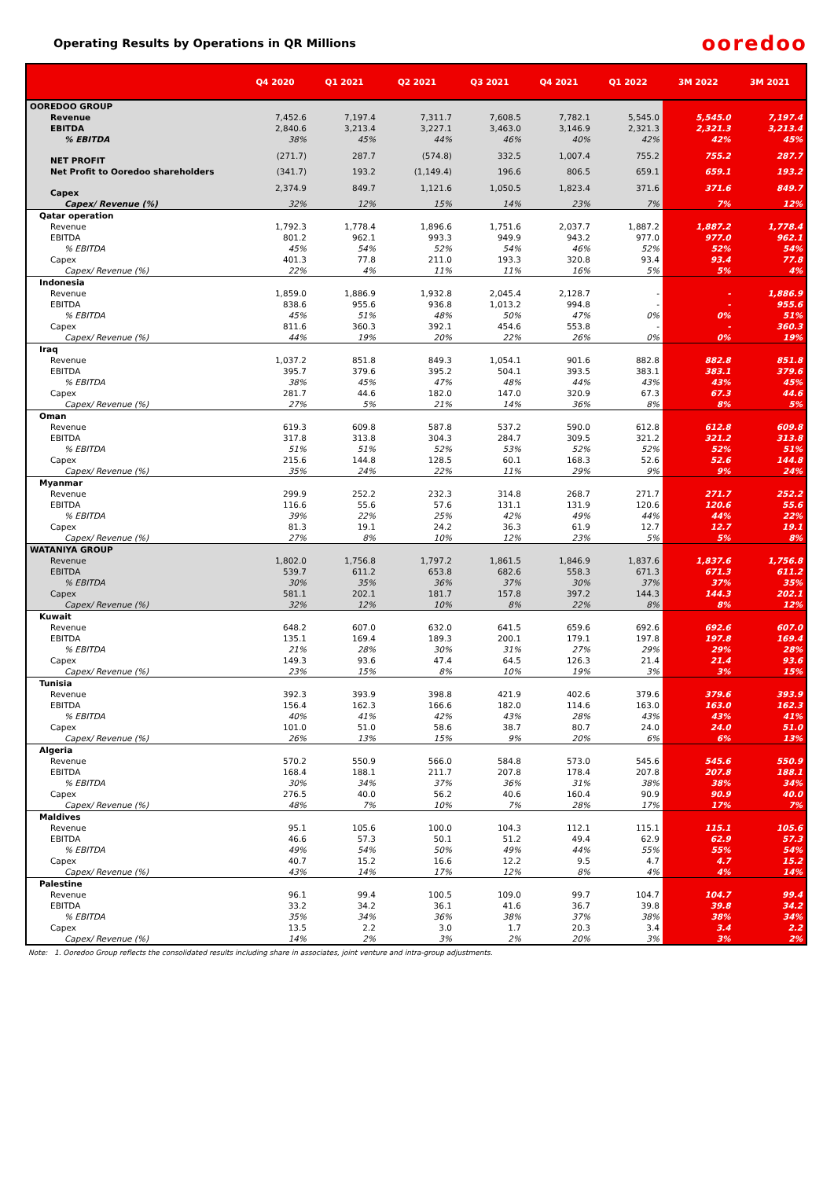Operating Results by Operations in QR Millions
ooredoo
| | Q4 2020 | Q1 2021 | Q2 2021 | Q3 2021 | Q4 2021 | Q1 2022 | 3M 2022 | 3M 2021 |
| --- | --- | --- | --- | --- | --- | --- | --- | --- |
| OOREDOO GROUP | | | | | | | | |
| Revenue | 7,452.6 | 7,197.4 | 7,311.7 | 7,608.5 | 7,782.1 | 5,545.0 | 5,545.0 | 7,197.4 |
| EBITDA | 2,840.6 | 3,213.4 | 3,227.1 | 3,463.0 | 3,146.9 | 2,321.3 | 2,321.3 | 3,213.4 |
| % EBITDA | 38% | 45% | 44% | 46% | 40% | 42% | 42% | 45% |
| NET PROFIT | (271.7) | 287.7 | (574.8) | 332.5 | 1,007.4 | 755.2 | 755.2 | 287.7 |
| Net Profit to Ooredoo shareholders | (341.7) | 193.2 | (1,149.4) | 196.6 | 806.5 | 659.1 | 659.1 | 193.2 |
| Capex | 2,374.9 | 849.7 | 1,121.6 | 1,050.5 | 1,823.4 | 371.6 | 371.6 | 849.7 |
| Capex/ Revenue (%) | 32% | 12% | 15% | 14% | 23% | 7% | 7% | 12% |
| Qatar operation | | | | | | | | |
| Revenue | 1,792.3 | 1,778.4 | 1,896.6 | 1,751.6 | 2,037.7 | 1,887.2 | 1,887.2 | 1,778.4 |
| EBITDA | 801.2 | 962.1 | 993.3 | 949.9 | 943.2 | 977.0 | 977.0 | 962.1 |
| % EBITDA | 45% | 54% | 52% | 54% | 46% | 52% | 52% | 54% |
| Capex | 401.3 | 77.8 | 211.0 | 193.3 | 320.8 | 93.4 | 93.4 | 77.8 |
| Capex/ Revenue (%) | 22% | 4% | 11% | 11% | 16% | 5% | 5% | 4% |
| Indonesia | | | | | | | | |
| Revenue | 1,859.0 | 1,886.9 | 1,932.8 | 2,045.4 | 2,128.7 | - | - | 1,886.9 |
| EBITDA | 838.6 | 955.6 | 936.8 | 1,013.2 | 994.8 | - | - | 955.6 |
| % EBITDA | 45% | 51% | 48% | 50% | 47% | 0% | 0% | 51% |
| Capex | 811.6 | 360.3 | 392.1 | 454.6 | 553.8 | - | - | 360.3 |
| Capex/ Revenue (%) | 44% | 19% | 20% | 22% | 26% | 0% | 0% | 19% |
| Iraq | | | | | | | | |
| Revenue | 1,037.2 | 851.8 | 849.3 | 1,054.1 | 901.6 | 882.8 | 882.8 | 851.8 |
| EBITDA | 395.7 | 379.6 | 395.2 | 504.1 | 393.5 | 383.1 | 383.1 | 379.6 |
| % EBITDA | 38% | 45% | 47% | 48% | 44% | 43% | 43% | 45% |
| Capex | 281.7 | 44.6 | 182.0 | 147.0 | 320.9 | 67.3 | 67.3 | 44.6 |
| Capex/ Revenue (%) | 27% | 5% | 21% | 14% | 36% | 8% | 8% | 5% |
| Oman | | | | | | | | |
| Revenue | 619.3 | 609.8 | 587.8 | 537.2 | 590.0 | 612.8 | 612.8 | 609.8 |
| EBITDA | 317.8 | 313.8 | 304.3 | 284.7 | 309.5 | 321.2 | 321.2 | 313.8 |
| % EBITDA | 51% | 51% | 52% | 53% | 52% | 52% | 52% | 51% |
| Capex | 215.6 | 144.8 | 128.5 | 60.1 | 168.3 | 52.6 | 52.6 | 144.8 |
| Capex/ Revenue (%) | 35% | 24% | 22% | 11% | 29% | 9% | 9% | 24% |
| Myanmar | | | | | | | | |
| Revenue | 299.9 | 252.2 | 232.3 | 314.8 | 268.7 | 271.7 | 271.7 | 252.2 |
| EBITDA | 116.6 | 55.6 | 57.6 | 131.1 | 131.9 | 120.6 | 120.6 | 55.6 |
| % EBITDA | 39% | 22% | 25% | 42% | 49% | 44% | 44% | 22% |
| Capex | 81.3 | 19.1 | 24.2 | 36.3 | 61.9 | 12.7 | 12.7 | 19.1 |
| Capex/ Revenue (%) | 27% | 8% | 10% | 12% | 23% | 5% | 5% | 8% |
| WATANIYA GROUP | | | | | | | | |
| Revenue | 1,802.0 | 1,756.8 | 1,797.2 | 1,861.5 | 1,846.9 | 1,837.6 | 1,837.6 | 1,756.8 |
| EBITDA | 539.7 | 611.2 | 653.8 | 682.6 | 558.3 | 671.3 | 671.3 | 611.2 |
| % EBITDA | 30% | 35% | 36% | 37% | 30% | 37% | 37% | 35% |
| Capex | 581.1 | 202.1 | 181.7 | 157.8 | 397.2 | 144.3 | 144.3 | 202.1 |
| Capex/ Revenue (%) | 32% | 12% | 10% | 8% | 22% | 8% | 8% | 12% |
| Kuwait | | | | | | | | |
| Revenue | 648.2 | 607.0 | 632.0 | 641.5 | 659.6 | 692.6 | 692.6 | 607.0 |
| EBITDA | 135.1 | 169.4 | 189.3 | 200.1 | 179.1 | 197.8 | 197.8 | 169.4 |
| % EBITDA | 21% | 28% | 30% | 31% | 27% | 29% | 29% | 28% |
| Capex | 149.3 | 93.6 | 47.4 | 64.5 | 126.3 | 21.4 | 21.4 | 93.6 |
| Capex/ Revenue (%) | 23% | 15% | 8% | 10% | 19% | 3% | 3% | 15% |
| Tunisia | | | | | | | | |
| Revenue | 392.3 | 393.9 | 398.8 | 421.9 | 402.6 | 379.6 | 379.6 | 393.9 |
| EBITDA | 156.4 | 162.3 | 166.6 | 182.0 | 114.6 | 163.0 | 163.0 | 162.3 |
| % EBITDA | 40% | 41% | 42% | 43% | 28% | 43% | 43% | 41% |
| Capex | 101.0 | 51.0 | 58.6 | 38.7 | 80.7 | 24.0 | 24.0 | 51.0 |
| Capex/ Revenue (%) | 26% | 13% | 15% | 9% | 20% | 6% | 6% | 13% |
| Algeria | | | | | | | | |
| Revenue | 570.2 | 550.9 | 566.0 | 584.8 | 573.0 | 545.6 | 545.6 | 550.9 |
| EBITDA | 168.4 | 188.1 | 211.7 | 207.8 | 178.4 | 207.8 | 207.8 | 188.1 |
| % EBITDA | 30% | 34% | 37% | 36% | 31% | 38% | 38% | 34% |
| Capex | 276.5 | 40.0 | 56.2 | 40.6 | 160.4 | 90.9 | 90.9 | 40.0 |
| Capex/ Revenue (%) | 48% | 7% | 10% | 7% | 28% | 17% | 17% | 7% |
| Maldives | | | | | | | | |
| Revenue | 95.1 | 105.6 | 100.0 | 104.3 | 112.1 | 115.1 | 115.1 | 105.6 |
| EBITDA | 46.6 | 57.3 | 50.1 | 51.2 | 49.4 | 62.9 | 62.9 | 57.3 |
| % EBITDA | 49% | 54% | 50% | 49% | 44% | 55% | 55% | 54% |
| Capex | 40.7 | 15.2 | 16.6 | 12.2 | 9.5 | 4.7 | 4.7 | 15.2 |
| Capex/ Revenue (%) | 43% | 14% | 17% | 12% | 8% | 4% | 4% | 14% |
| Palestine | | | | | | | | |
| Revenue | 96.1 | 99.4 | 100.5 | 109.0 | 99.7 | 104.7 | 104.7 | 99.4 |
| EBITDA | 33.2 | 34.2 | 36.1 | 41.6 | 36.7 | 39.8 | 39.8 | 34.2 |
| % EBITDA | 35% | 34% | 36% | 38% | 37% | 38% | 38% | 34% |
| Capex | 13.5 | 2.2 | 3.0 | 1.7 | 20.3 | 3.4 | 3.4 | 2.2 |
| Capex/ Revenue (%) | 14% | 2% | 3% | 2% | 20% | 3% | 3% | 2% |
Note: 1. Ooredoo Group reflects the consolidated results including share in associates, joint venture and intra-group adjustments.